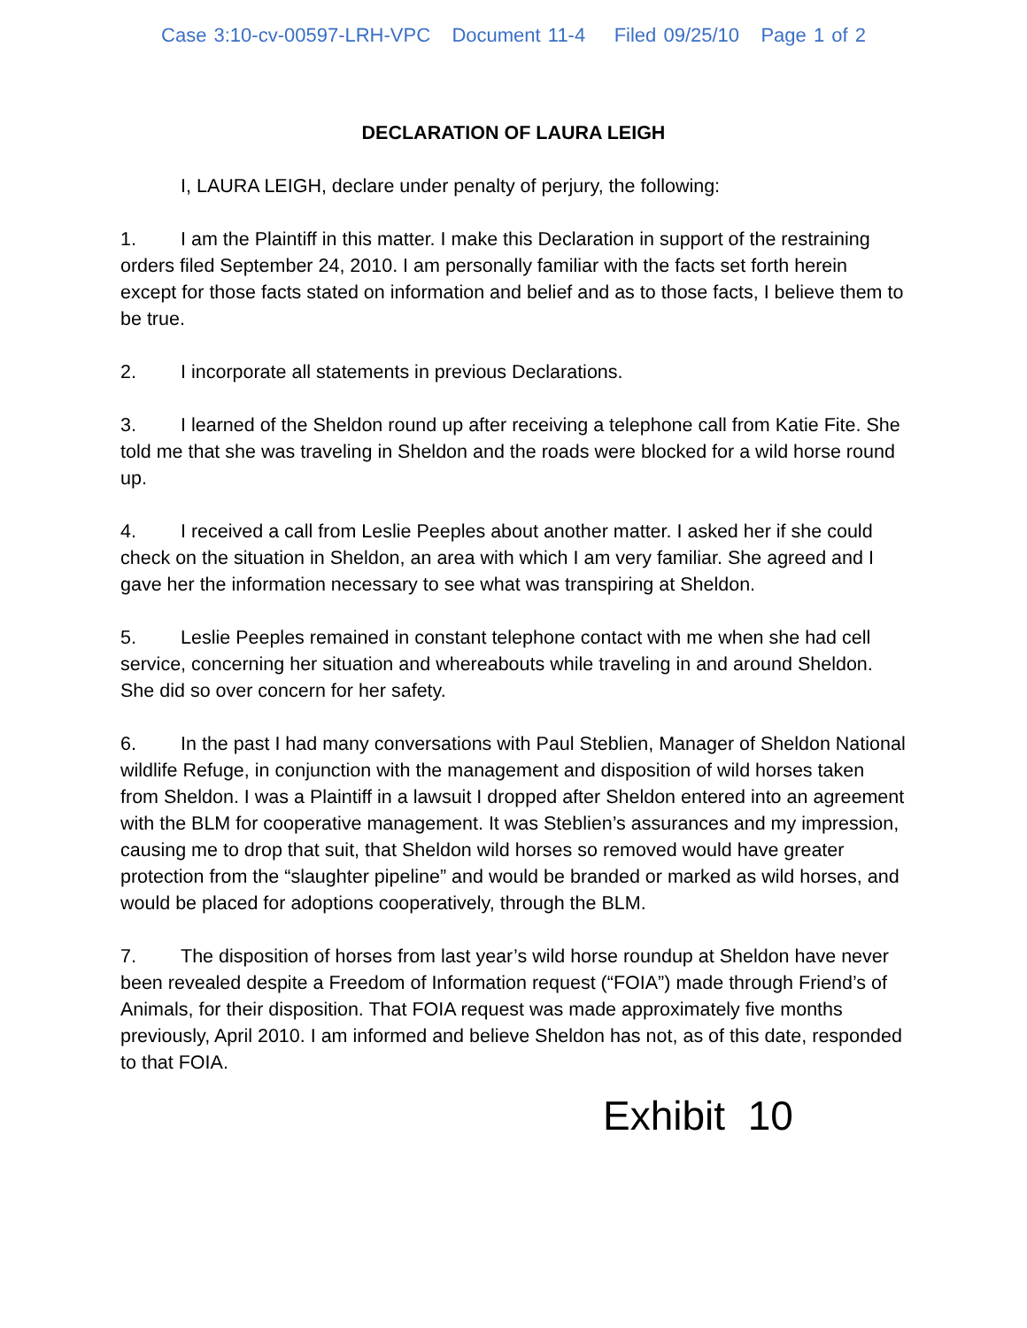Case 3:10-cv-00597-LRH-VPC Document 11-4 Filed 09/25/10 Page 1 of 2
DECLARATION OF LAURA LEIGH
I, LAURA LEIGH, declare under penalty of perjury, the following:
1. I am the Plaintiff in this matter. I make this Declaration in support of the restraining orders filed September 24, 2010. I am personally familiar with the facts set forth herein except for those facts stated on information and belief and as to those facts, I believe them to be true.
2. I incorporate all statements in previous Declarations.
3. I learned of the Sheldon round up after receiving a telephone call from Katie Fite. She told me that she was traveling in Sheldon and the roads were blocked for a wild horse round up.
4. I received a call from Leslie Peeples about another matter. I asked her if she could check on the situation in Sheldon, an area with which I am very familiar. She agreed and I gave her the information necessary to see what was transpiring at Sheldon.
5. Leslie Peeples remained in constant telephone contact with me when she had cell service, concerning her situation and whereabouts while traveling in and around Sheldon. She did so over concern for her safety.
6. In the past I had many conversations with Paul Steblien, Manager of Sheldon National wildlife Refuge, in conjunction with the management and disposition of wild horses taken from Sheldon. I was a Plaintiff in a lawsuit I dropped after Sheldon entered into an agreement with the BLM for cooperative management. It was Steblien’s assurances and my impression, causing me to drop that suit, that Sheldon wild horses so removed would have greater protection from the “slaughter pipeline” and would be branded or marked as wild horses, and would be placed for adoptions cooperatively, through the BLM.
7. The disposition of horses from last year’s wild horse roundup at Sheldon have never been revealed despite a Freedom of Information request (“FOIA”) made through Friend’s of Animals, for their disposition. That FOIA request was made approximately five months previously, April 2010. I am informed and believe Sheldon has not, as of this date, responded to that FOIA.
Exhibit 10